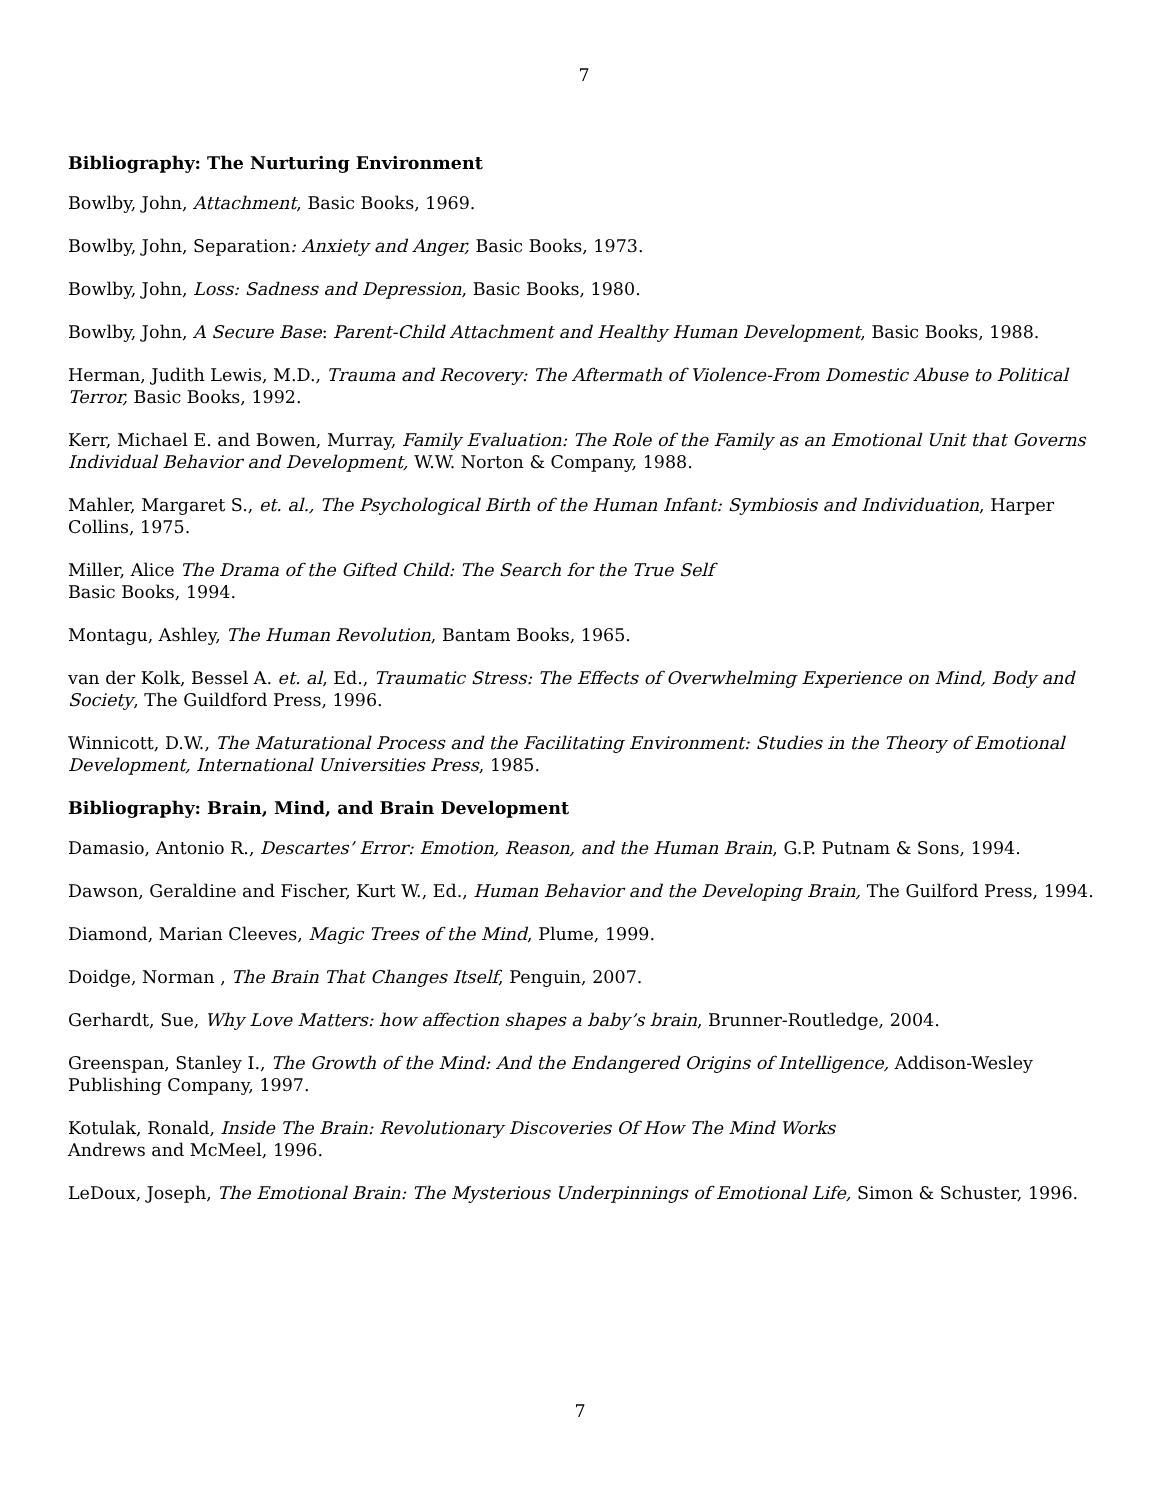7
Bibliography: The Nurturing Environment
Bowlby, John, Attachment, Basic Books, 1969.
Bowlby, John, Separation: Anxiety and Anger, Basic Books, 1973.
Bowlby, John, Loss: Sadness and Depression, Basic Books, 1980.
Bowlby, John, A Secure Base: Parent-Child Attachment and Healthy Human Development, Basic Books, 1988.
Herman, Judith Lewis, M.D., Trauma and Recovery: The Aftermath of Violence-From Domestic Abuse to Political Terror, Basic Books, 1992.
Kerr, Michael E. and Bowen, Murray, Family Evaluation: The Role of the Family as an Emotional Unit that Governs Individual Behavior and Development, W.W. Norton & Company, 1988.
Mahler, Margaret S., et. al., The Psychological Birth of the Human Infant: Symbiosis and Individuation, Harper Collins, 1975.
Miller, Alice The Drama of the Gifted Child: The Search for the True Self
Basic Books, 1994.
Montagu, Ashley, The Human Revolution, Bantam Books, 1965.
van der Kolk, Bessel A. et. al, Ed., Traumatic Stress: The Effects of Overwhelming Experience on Mind, Body and Society, The Guildford Press, 1996.
Winnicott, D.W., The Maturational Process and the Facilitating Environment: Studies in the Theory of Emotional Development, International Universities Press, 1985.
Bibliography: Brain, Mind, and Brain Development
Damasio, Antonio R., Descartes’ Error: Emotion, Reason, and the Human Brain, G.P. Putnam & Sons, 1994.
Dawson, Geraldine and Fischer, Kurt W., Ed., Human Behavior and the Developing Brain, The Guilford Press, 1994.
Diamond, Marian Cleeves, Magic Trees of the Mind, Plume, 1999.
Doidge, Norman , The Brain That Changes Itself, Penguin, 2007.
Gerhardt, Sue, Why Love Matters: how affection shapes a baby’s brain, Brunner-Routledge, 2004.
Greenspan, Stanley I., The Growth of the Mind: And the Endangered Origins of Intelligence, Addison-Wesley Publishing Company, 1997.
Kotulak, Ronald, Inside The Brain: Revolutionary Discoveries Of How The Mind Works
Andrews and McMeel, 1996.
LeDoux, Joseph, The Emotional Brain: The Mysterious Underpinnings of Emotional Life, Simon & Schuster, 1996.
7